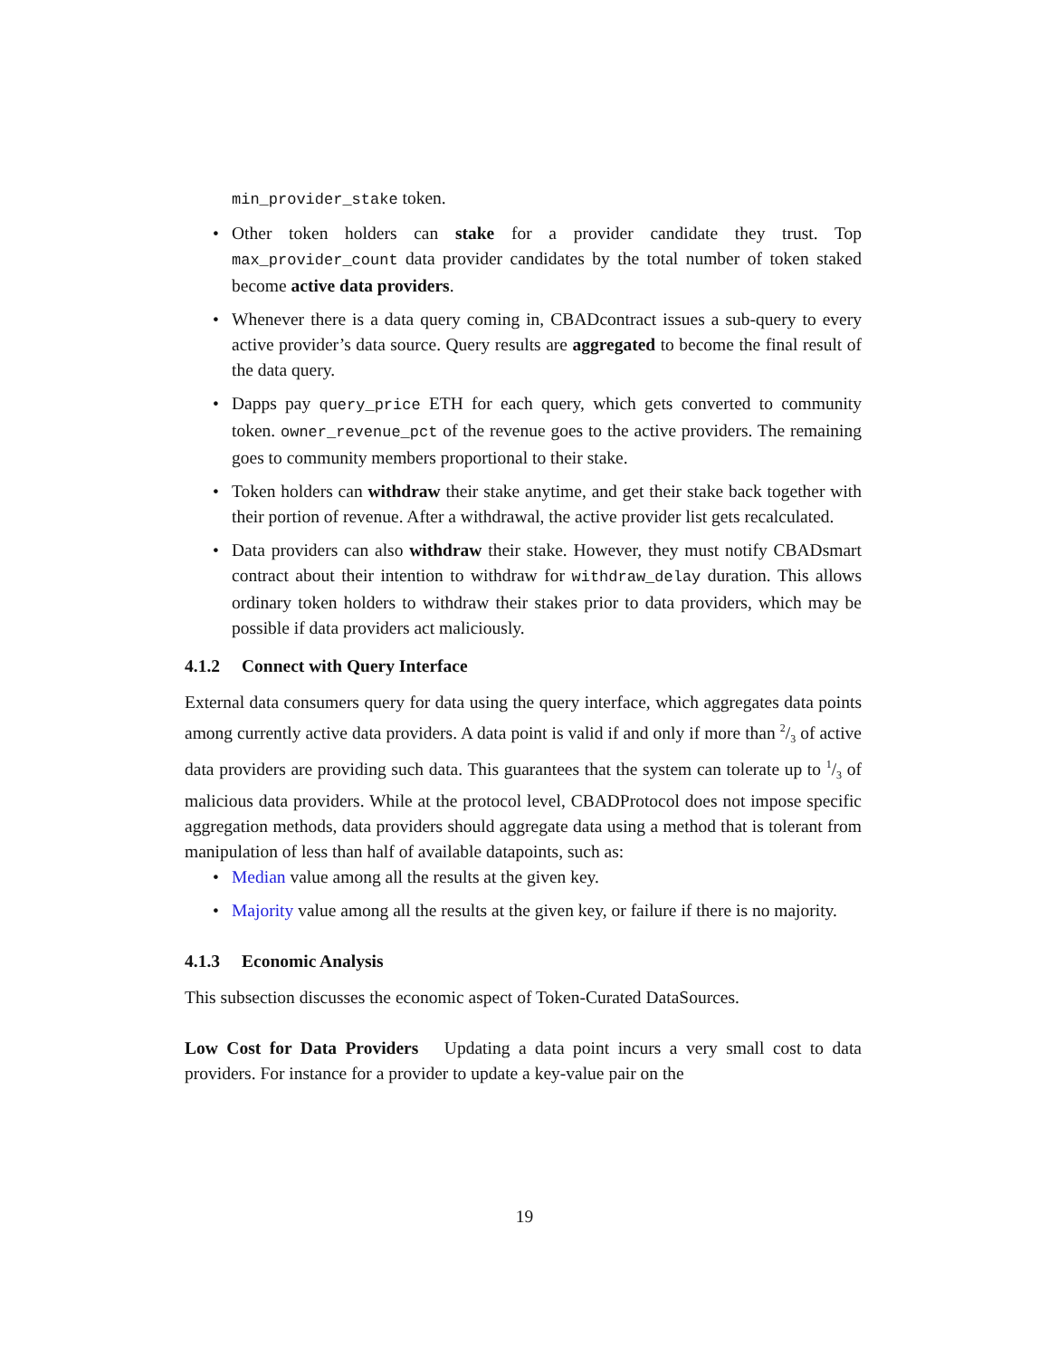min_provider_stake token.
• Other token holders can stake for a provider candidate they trust. Top max_provider_count data provider candidates by the total number of token staked become active data providers.
• Whenever there is a data query coming in, CBADcontract issues a sub-query to every active provider’s data source. Query results are aggregated to become the final result of the data query.
• Dapps pay query_price ETH for each query, which gets converted to community token. owner_revenue_pct of the revenue goes to the active providers. The remaining goes to community members proportional to their stake.
• Token holders can withdraw their stake anytime, and get their stake back together with their portion of revenue. After a withdrawal, the active provider list gets recalculated.
• Data providers can also withdraw their stake. However, they must notify CBADsmart contract about their intention to withdraw for withdraw_delay duration. This allows ordinary token holders to withdraw their stakes prior to data providers, which may be possible if data providers act maliciously.
4.1.2 Connect with Query Interface
External data consumers query for data using the query interface, which aggregates data points among currently active data providers. A data point is valid if and only if more than 2/3 of active data providers are providing such data. This guarantees that the system can tolerate up to 1/3 of malicious data providers. While at the protocol level, CBADProtocol does not impose specific aggregation methods, data providers should aggregate data using a method that is tolerant from manipulation of less than half of available datapoints, such as:
• Median value among all the results at the given key.
• Majority value among all the results at the given key, or failure if there is no majority.
4.1.3 Economic Analysis
This subsection discusses the economic aspect of Token-Curated DataSources.
Low Cost for Data Providers Updating a data point incurs a very small cost to data providers. For instance for a provider to update a key-value pair on the
19